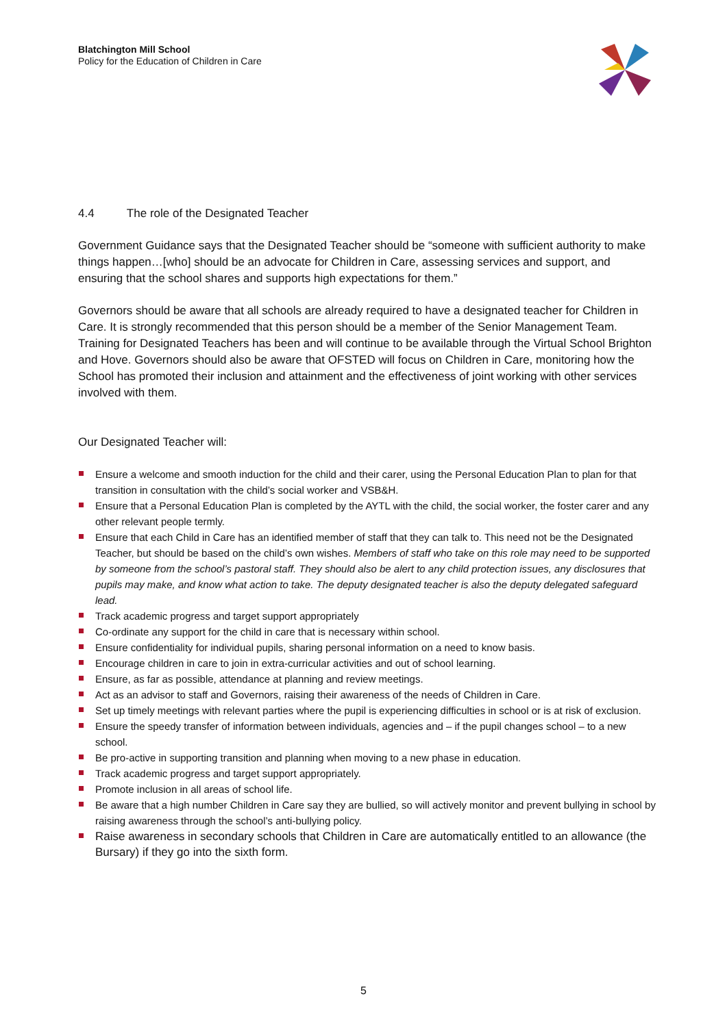Blatchington Mill School
Policy for the Education of Children in Care
4.4 The role of the Designated Teacher
Government Guidance says that the Designated Teacher should be “someone with sufficient authority to make things happen…[who] should be an advocate for Children in Care, assessing services and support, and ensuring that the school shares and supports high expectations for them.”
Governors should be aware that all schools are already required to have a designated teacher for Children in Care. It is strongly recommended that this person should be a member of the Senior Management Team. Training for Designated Teachers has been and will continue to be available through the Virtual School Brighton and Hove. Governors should also be aware that OFSTED will focus on Children in Care, monitoring how the School has promoted their inclusion and attainment and the effectiveness of joint working with other services involved with them.
Our Designated Teacher will:
Ensure a welcome and smooth induction for the child and their carer, using the Personal Education Plan to plan for that transition in consultation with the child’s social worker and VSB&H.
Ensure that a Personal Education Plan is completed by the AYTL with the child, the social worker, the foster carer and any other relevant people termly.
Ensure that each Child in Care has an identified member of staff that they can talk to. This need not be the Designated Teacher, but should be based on the child’s own wishes. Members of staff who take on this role may need to be supported by someone from the school’s pastoral staff. They should also be alert to any child protection issues, any disclosures that pupils may make, and know what action to take. The deputy designated teacher is also the deputy delegated safeguard lead.
Track academic progress and target support appropriately
Co-ordinate any support for the child in care that is necessary within school.
Ensure confidentiality for individual pupils, sharing personal information on a need to know basis.
Encourage children in care to join in extra-curricular activities and out of school learning.
Ensure, as far as possible, attendance at planning and review meetings.
Act as an advisor to staff and Governors, raising their awareness of the needs of Children in Care.
Set up timely meetings with relevant parties where the pupil is experiencing difficulties in school or is at risk of exclusion.
Ensure the speedy transfer of information between individuals, agencies and – if the pupil changes school – to a new school.
Be pro-active in supporting transition and planning when moving to a new phase in education.
Track academic progress and target support appropriately.
Promote inclusion in all areas of school life.
Be aware that a high number Children in Care say they are bullied, so will actively monitor and prevent bullying in school by raising awareness through the school’s anti-bullying policy.
Raise awareness in secondary schools that Children in Care are automatically entitled to an allowance (the Bursary) if they go into the sixth form.
5